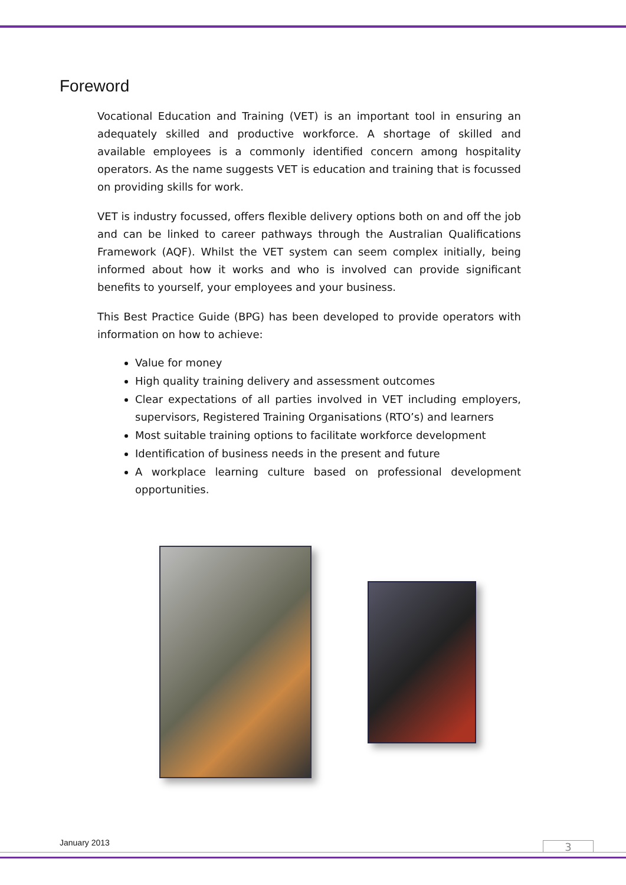Foreword
Vocational Education and Training (VET) is an important tool in ensuring an adequately skilled and productive workforce. A shortage of skilled and available employees is a commonly identified concern among hospitality operators. As the name suggests VET is education and training that is focussed on providing skills for work.
VET is industry focussed, offers flexible delivery options both on and off the job and can be linked to career pathways through the Australian Qualifications Framework (AQF). Whilst the VET system can seem complex initially, being informed about how it works and who is involved can provide significant benefits to yourself, your employees and your business.
This Best Practice Guide (BPG) has been developed to provide operators with information on how to achieve:
Value for money
High quality training delivery and assessment outcomes
Clear expectations of all parties involved in VET including employers, supervisors, Registered Training Organisations (RTO’s) and learners
Most suitable training options to facilitate workforce development
Identification of business needs in the present and future
A workplace learning culture based on professional development opportunities.
January 2013 3